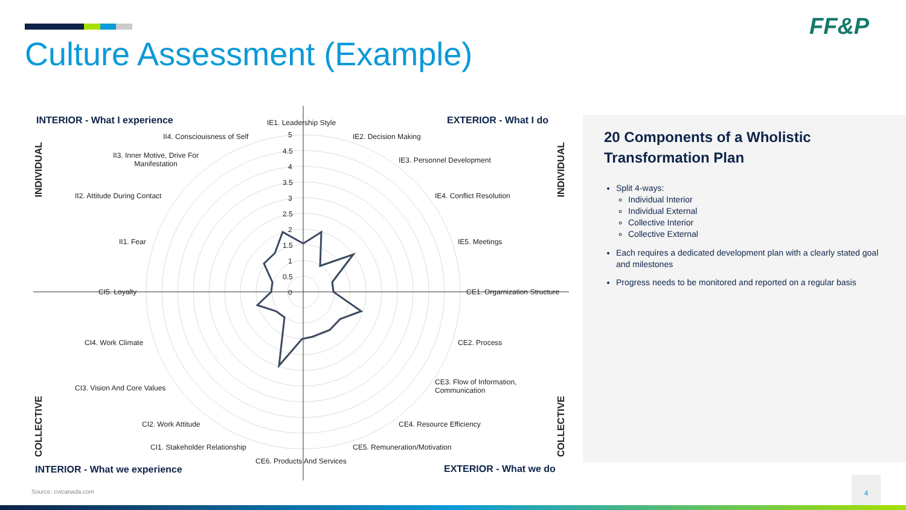Culture Assessment (Example)
FF&P
INTERIOR - What I experience EXTERIOR - What I do
INTERIOR - What we experience EXTERIOR - What we do
INDIVIDUAL
INDIVIDUAL
COLLECTIVE
COLLECTIVE
IE1. Leadership Style
IE2. Decision Making
IE3. Personnel Development
IE4. Conflict Resolution
IE5. Meetings
CE1. Orgarnization Structure
CE2. Process
CE3. Flow of Information,
Communication
CE4. Resource Efficiency
CE5. Remuneration/Motivation
CE6. Products And Services
CI1. Stakeholder Relationship
CI2. Work Attitude
CI3. Vision And Core Values
CI4. Work Climate
CI5. Loyalty
II1. Fear
II2. Attitude During Contact
II3. Inner Motive, Drive For
Manifestation
II4. Consciouisness of Self 5
4.5
4
3.5
3
2.5
2
1.5
1
0.5
0
20 Components of a Wholistic Transformation Plan
Split 4-ways:
Individual Interior
Individual External
Collective Interior
Collective External
Each requires a dedicated development plan with a clearly stated goal and milestones
Progress needs to be monitored and reported on a regular basis
Source: cvicanada.com
4